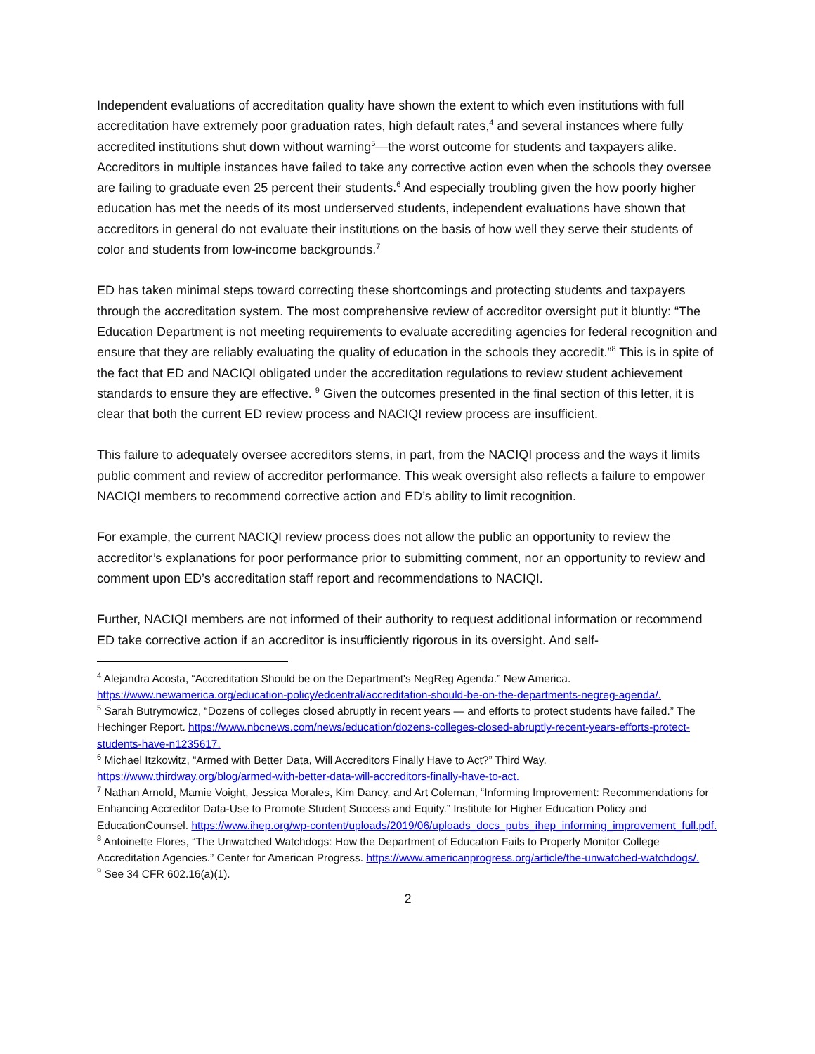Independent evaluations of accreditation quality have shown the extent to which even institutions with full accreditation have extremely poor graduation rates, high default rates,<sup>4</sup> and several instances where fully accredited institutions shut down without warning<sup>5</sup>—the worst outcome for students and taxpayers alike. Accreditors in multiple instances have failed to take any corrective action even when the schools they oversee are failing to graduate even 25 percent their students.<sup>6</sup> And especially troubling given the how poorly higher education has met the needs of its most underserved students, independent evaluations have shown that accreditors in general do not evaluate their institutions on the basis of how well they serve their students of color and students from low-income backgrounds.<sup>7</sup>
ED has taken minimal steps toward correcting these shortcomings and protecting students and taxpayers through the accreditation system. The most comprehensive review of accreditor oversight put it bluntly: “The Education Department is not meeting requirements to evaluate accrediting agencies for federal recognition and ensure that they are reliably evaluating the quality of education in the schools they accredit.”<sup>8</sup> This is in spite of the fact that ED and NACIQI obligated under the accreditation regulations to review student achievement standards to ensure they are effective. <sup>9</sup> Given the outcomes presented in the final section of this letter, it is clear that both the current ED review process and NACIQI review process are insufficient.
This failure to adequately oversee accreditors stems, in part, from the NACIQI process and the ways it limits public comment and review of accreditor performance. This weak oversight also reflects a failure to empower NACIQI members to recommend corrective action and ED’s ability to limit recognition.
For example, the current NACIQI review process does not allow the public an opportunity to review the accreditor’s explanations for poor performance prior to submitting comment, nor an opportunity to review and comment upon ED’s accreditation staff report and recommendations to NACIQI.
Further, NACIQI members are not informed of their authority to request additional information or recommend ED take corrective action if an accreditor is insufficiently rigorous in its oversight. And self-
<sup>4</sup> Alejandra Acosta, “Accreditation Should be on the Department's NegReg Agenda.” New America. https://www.newamerica.org/education-policy/edcentral/accreditation-should-be-on-the-departments-negreg-agenda/.
<sup>5</sup> Sarah Butrymowicz, “Dozens of colleges closed abruptly in recent years — and efforts to protect students have failed.” The Hechinger Report. https://www.nbcnews.com/news/education/dozens-colleges-closed-abruptly-recent-years-efforts-protect-students-have-n1235617.
<sup>6</sup> Michael Itzkowitz, “Armed with Better Data, Will Accreditors Finally Have to Act?” Third Way. https://www.thirdway.org/blog/armed-with-better-data-will-accreditors-finally-have-to-act.
<sup>7</sup> Nathan Arnold, Mamie Voight, Jessica Morales, Kim Dancy, and Art Coleman, “Informing Improvement: Recommendations for Enhancing Accreditor Data-Use to Promote Student Success and Equity.” Institute for Higher Education Policy and EducationCounsel. https://www.ihep.org/wp-content/uploads/2019/06/uploads_docs_pubs_ihep_informing_improvement_full.pdf.
<sup>8</sup> Antoinette Flores, “The Unwatched Watchdogs: How the Department of Education Fails to Properly Monitor College Accreditation Agencies.” Center for American Progress. https://www.americanprogress.org/article/the-unwatched-watchdogs/.
<sup>9</sup> See 34 CFR 602.16(a)(1).
2